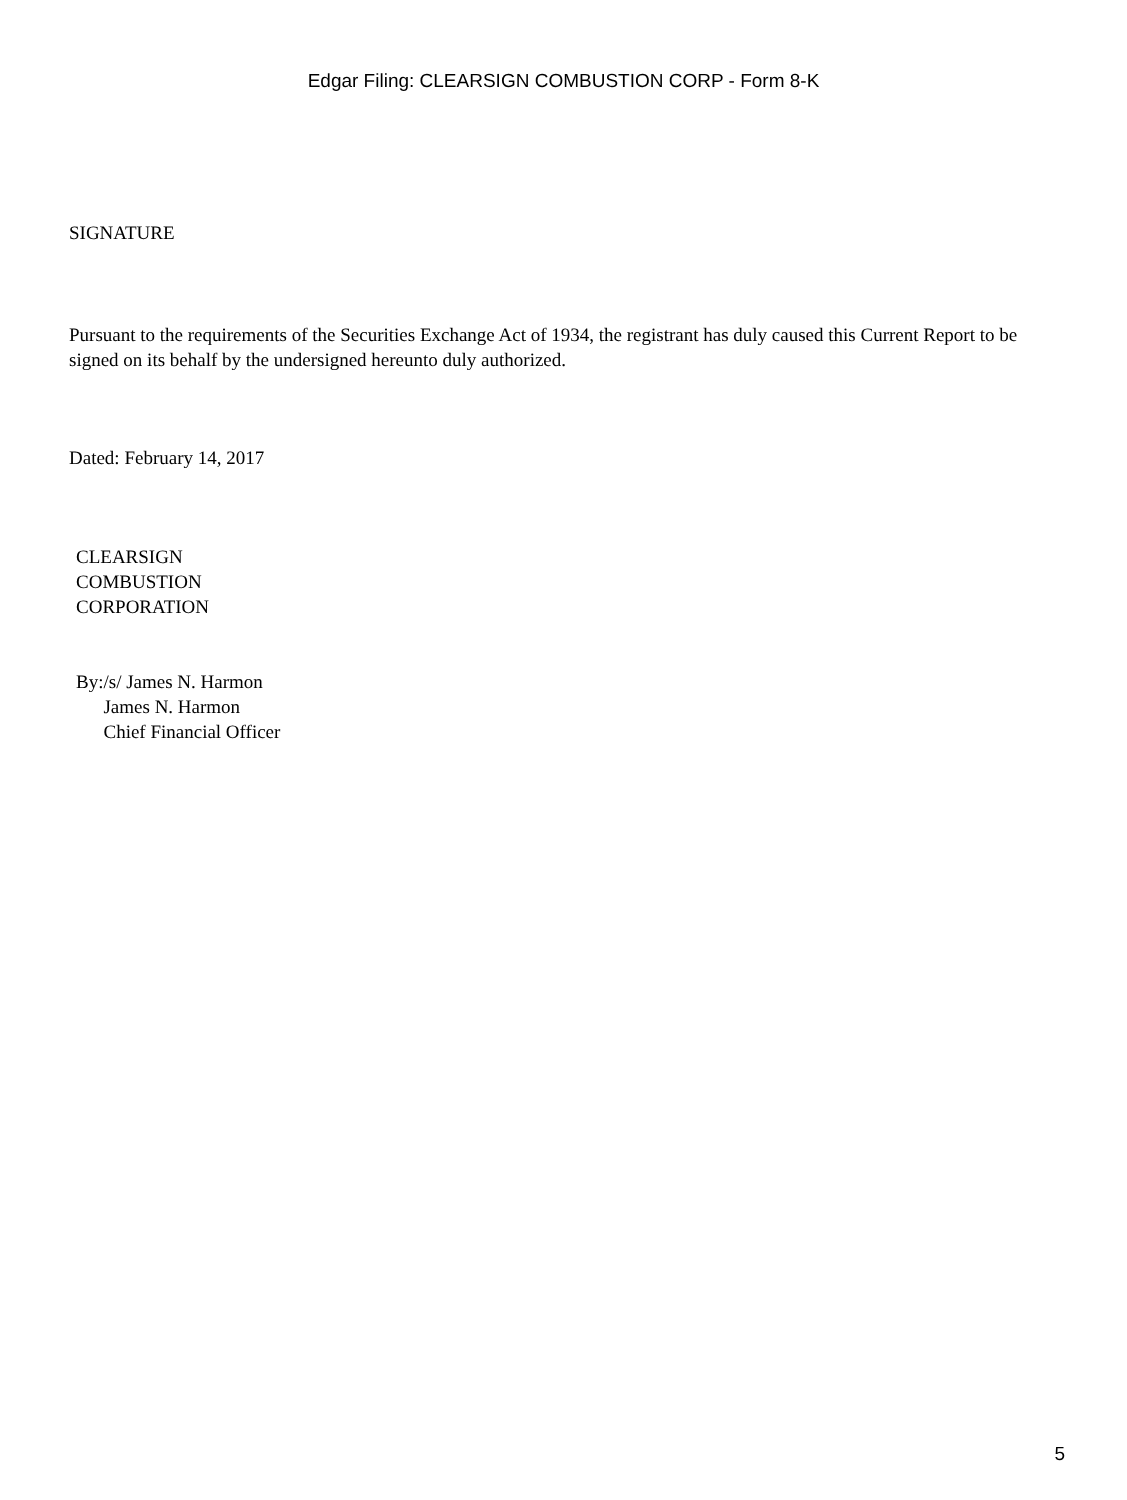Edgar Filing: CLEARSIGN COMBUSTION CORP - Form 8-K
SIGNATURE
Pursuant to the requirements of the Securities Exchange Act of 1934, the registrant has duly caused this Current Report to be signed on its behalf by the undersigned hereunto duly authorized.
Dated: February 14, 2017
CLEARSIGN
COMBUSTION
CORPORATION
| By: | /s/ James N. Harmon |
| | James N. Harmon |
| | Chief Financial Officer |
5